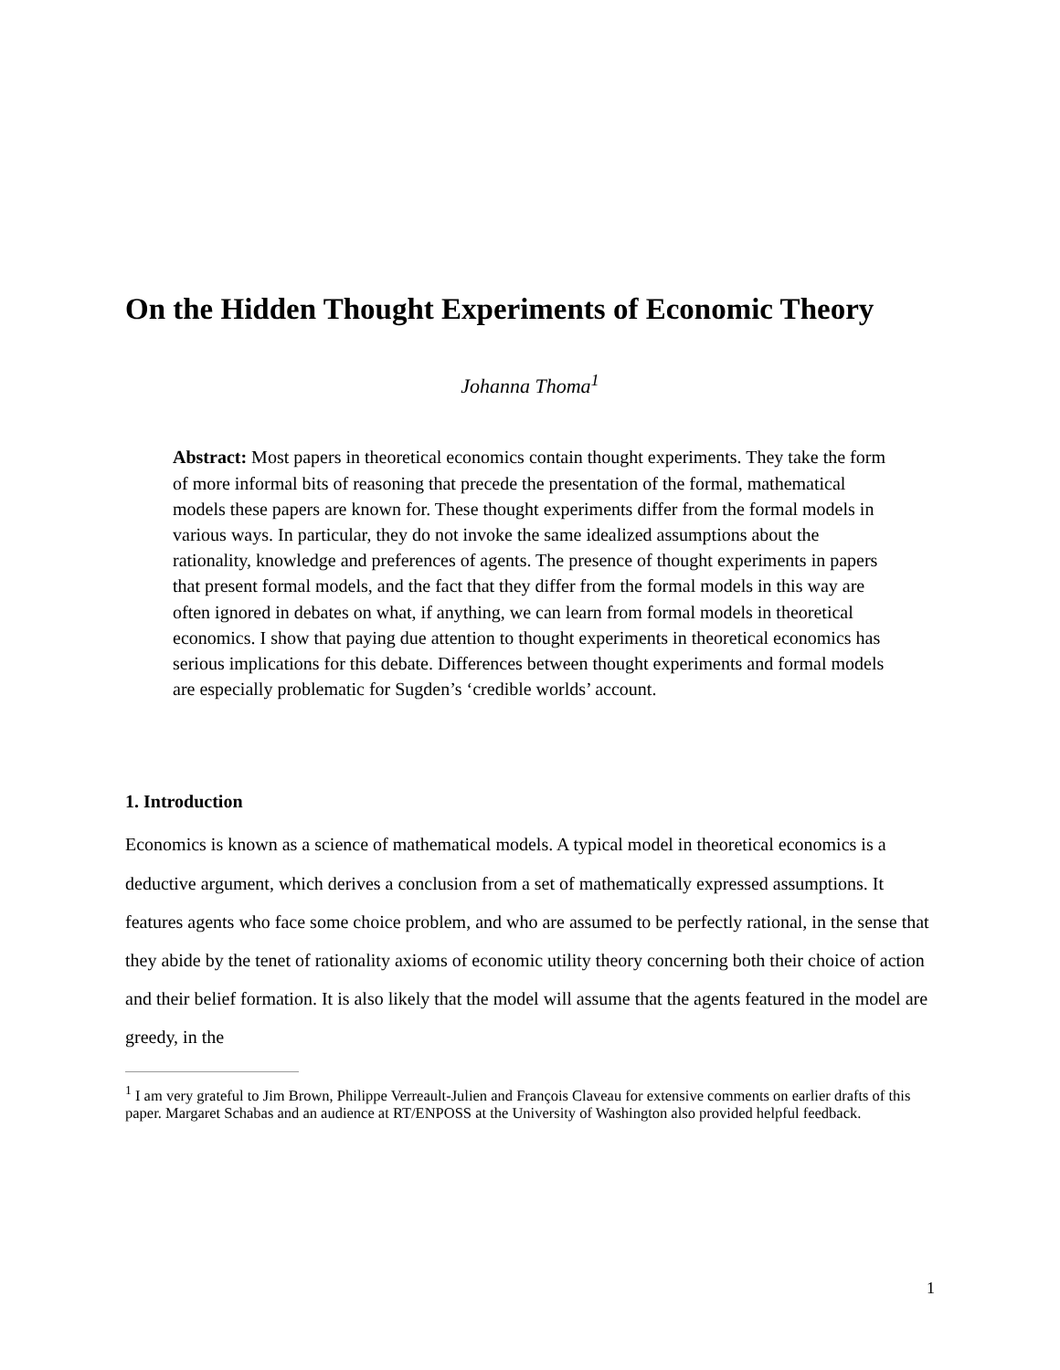On the Hidden Thought Experiments of Economic Theory
Johanna Thoma<sup>1</sup>
Abstract: Most papers in theoretical economics contain thought experiments. They take the form of more informal bits of reasoning that precede the presentation of the formal, mathematical models these papers are known for. These thought experiments differ from the formal models in various ways. In particular, they do not invoke the same idealized assumptions about the rationality, knowledge and preferences of agents. The presence of thought experiments in papers that present formal models, and the fact that they differ from the formal models in this way are often ignored in debates on what, if anything, we can learn from formal models in theoretical economics. I show that paying due attention to thought experiments in theoretical economics has serious implications for this debate. Differences between thought experiments and formal models are especially problematic for Sugden’s ‘credible worlds’ account.
1. Introduction
Economics is known as a science of mathematical models. A typical model in theoretical economics is a deductive argument, which derives a conclusion from a set of mathematically expressed assumptions. It features agents who face some choice problem, and who are assumed to be perfectly rational, in the sense that they abide by the tenet of rationality axioms of economic utility theory concerning both their choice of action and their belief formation. It is also likely that the model will assume that the agents featured in the model are greedy, in the
<sup>1</sup> I am very grateful to Jim Brown, Philippe Verreault-Julien and François Claveau for extensive comments on earlier drafts of this paper. Margaret Schabas and an audience at RT/ENPOSS at the University of Washington also provided helpful feedback.
1